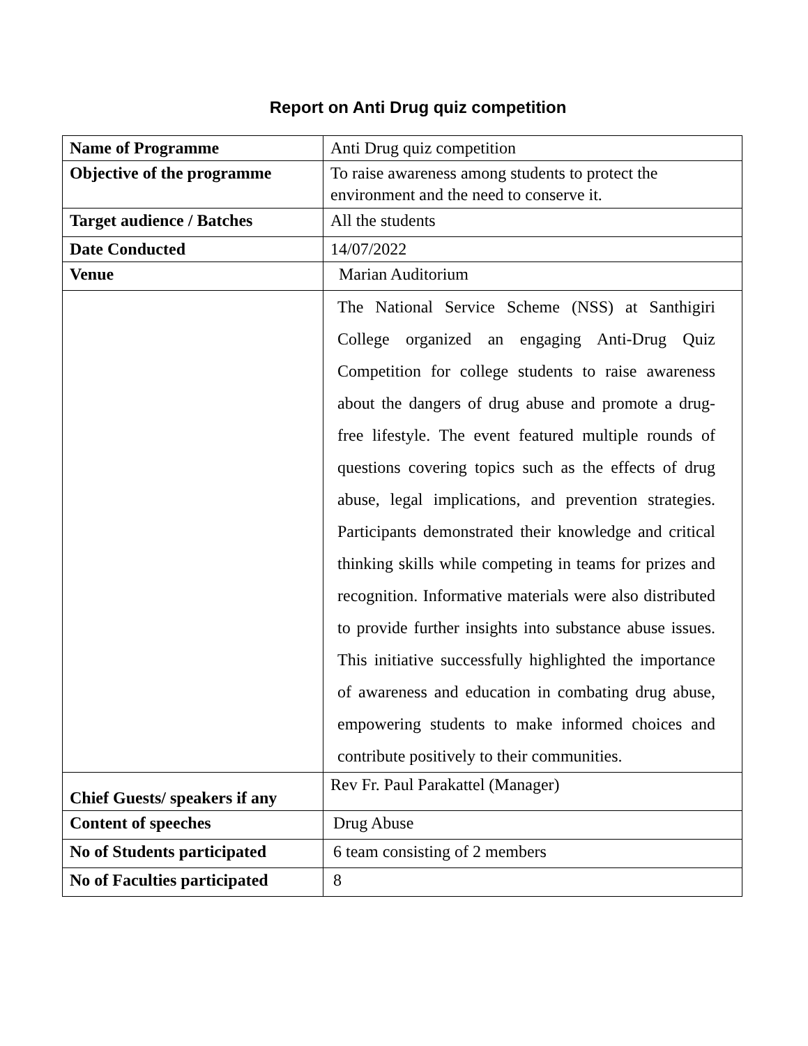Report on Anti Drug quiz competition
| Name of Programme | Anti Drug quiz competition |
| Objective of the programme | To raise awareness among students to protect the environment and the need to conserve it. |
| Target audience / Batches | All the students |
| Date Conducted | 14/07/2022 |
| Venue | Marian Auditorium |
| | The National Service Scheme (NSS) at Santhigiri College organized an engaging Anti-Drug Quiz Competition for college students to raise awareness about the dangers of drug abuse and promote a drug-free lifestyle. The event featured multiple rounds of questions covering topics such as the effects of drug abuse, legal implications, and prevention strategies. Participants demonstrated their knowledge and critical thinking skills while competing in teams for prizes and recognition. Informative materials were also distributed to provide further insights into substance abuse issues. This initiative successfully highlighted the importance of awareness and education in combating drug abuse, empowering students to make informed choices and contribute positively to their communities. |
| Chief Guests/ speakers if any | Rev Fr. Paul Parakattel (Manager) |
| Content of speeches | Drug Abuse |
| No of Students participated | 6 team consisting of 2 members |
| No of Faculties participated | 8 |